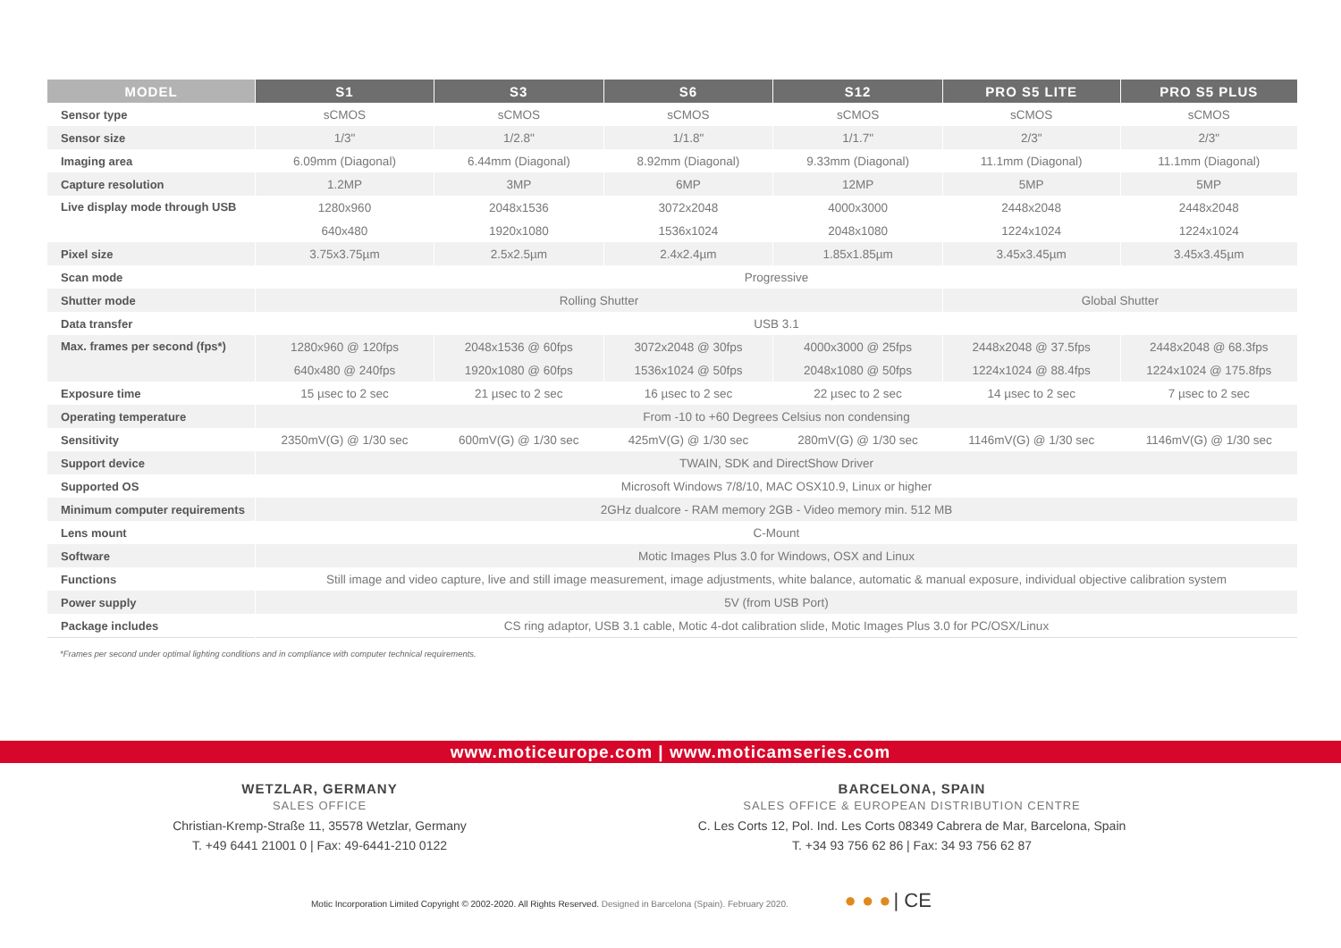| MODEL | S1 | S3 | S6 | S12 | PRO S5 LITE | PRO S5 PLUS |
| --- | --- | --- | --- | --- | --- | --- |
| Sensor type | sCMOS | sCMOS | sCMOS | sCMOS | sCMOS | sCMOS |
| Sensor size | 1/3" | 1/2.8" | 1/1.8" | 1/1.7" | 2/3" | 2/3" |
| Imaging area | 6.09mm (Diagonal) | 6.44mm (Diagonal) | 8.92mm (Diagonal) | 9.33mm (Diagonal) | 11.1mm (Diagonal) | 11.1mm (Diagonal) |
| Capture resolution | 1.2MP | 3MP | 6MP | 12MP | 5MP | 5MP |
| Live display mode through USB | 1280x960 | 2048x1536 | 3072x2048 | 4000x3000 | 2448x2048 | 2448x2048 |
| | 640x480 | 1920x1080 | 1536x1024 | 2048x1080 | 1224x1024 | 1224x1024 |
| Pixel size | 3.75x3.75µm | 2.5x2.5µm | 2.4x2.4µm | 1.85x1.85µm | 3.45x3.45µm | 3.45x3.45µm |
| Scan mode | Progressive | | | | | |
| Shutter mode | Rolling Shutter | | | | Global Shutter | |
| Data transfer | USB 3.1 | | | | | |
| Max. frames per second (fps*) | 1280x960 @ 120fps | 2048x1536 @ 60fps | 3072x2048 @ 30fps | 4000x3000 @ 25fps | 2448x2048 @ 37.5fps | 2448x2048 @ 68.3fps |
| | 640x480 @ 240fps | 1920x1080 @ 60fps | 1536x1024 @ 50fps | 2048x1080 @ 50fps | 1224x1024 @ 88.4fps | 1224x1024 @ 175.8fps |
| Exposure time | 15 µsec to 2 sec | 21 µsec to 2 sec | 16 µsec to 2 sec | 22 µsec to 2 sec | 14 µsec to 2 sec | 7 µsec to 2 sec |
| Operating temperature | From -10 to +60 Degrees Celsius non condensing | | | | | |
| Sensitivity | 2350mV(G) @ 1/30 sec | 600mV(G) @ 1/30 sec | 425mV(G) @ 1/30 sec | 280mV(G) @ 1/30 sec | 1146mV(G) @ 1/30 sec | 1146mV(G) @ 1/30 sec |
| Support device | TWAIN, SDK and DirectShow Driver | | | | | |
| Supported OS | Microsoft Windows 7/8/10, MAC OSX10.9, Linux or higher | | | | | |
| Minimum computer requirements | 2GHz dualcore - RAM memory 2GB - Video memory min. 512 MB | | | | | |
| Lens mount | C-Mount | | | | | |
| Software | Motic Images Plus 3.0 for Windows, OSX and Linux | | | | | |
| Functions | Still image and video capture, live and still image measurement, image adjustments, white balance, automatic & manual exposure, individual objective calibration system | | | | | |
| Power supply | 5V (from USB Port) | | | | | |
| Package includes | CS ring adaptor, USB 3.1 cable, Motic 4-dot calibration slide, Motic Images Plus 3.0 for PC/OSX/Linux | | | | | |
*Frames per second under optimal lighting conditions and in compliance with computer technical requirements.
www.moticeurope.com | www.moticamseries.com
WETZLAR, GERMANY
SALES OFFICE
Christian-Kremp-Straße 11, 35578 Wetzlar, Germany
T. +49 6441 21001 0 | Fax: 49-6441-210 0122
BARCELONA, SPAIN
SALES OFFICE & EUROPEAN DISTRIBUTION CENTRE
C. Les Corts 12, Pol. Ind. Les Corts 08349 Cabrera de Mar, Barcelona, Spain
T. +34 93 756 62 86 | Fax: 34 93 756 62 87
Motic Incorporation Limited Copyright © 2002-2020. All Rights Reserved. Designed in Barcelona (Spain). February 2020. ● ● ● | CE